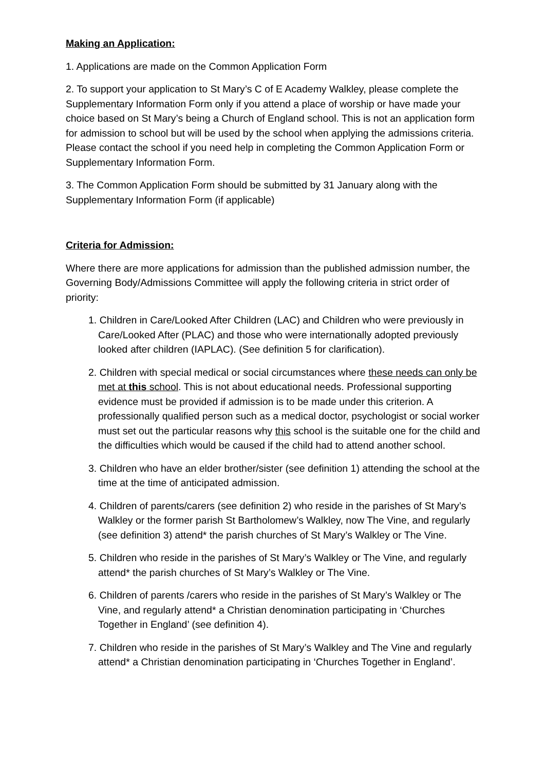Making an Application:
1. Applications are made on the Common Application Form
2. To support your application to St Mary’s C of E Academy Walkley, please complete the Supplementary Information Form only if you attend a place of worship or have made your choice based on St Mary’s being a Church of England school. This is not an application form for admission to school but will be used by the school when applying the admissions criteria. Please contact the school if you need help in completing the Common Application Form or Supplementary Information Form.
3. The Common Application Form should be submitted by 31 January along with the Supplementary Information Form (if applicable)
Criteria for Admission:
Where there are more applications for admission than the published admission number, the Governing Body/Admissions Committee will apply the following criteria in strict order of priority:
1. Children in Care/Looked After Children (LAC) and Children who were previously in Care/Looked After (PLAC) and those who were internationally adopted previously looked after children (IAPLAC). (See definition 5 for clarification).
2. Children with special medical or social circumstances where these needs can only be met at this school. This is not about educational needs. Professional supporting evidence must be provided if admission is to be made under this criterion. A professionally qualified person such as a medical doctor, psychologist or social worker must set out the particular reasons why this school is the suitable one for the child and the difficulties which would be caused if the child had to attend another school.
3. Children who have an elder brother/sister (see definition 1) attending the school at the time at the time of anticipated admission.
4. Children of parents/carers (see definition 2) who reside in the parishes of St Mary’s Walkley or the former parish St Bartholomew’s Walkley, now The Vine, and regularly (see definition 3) attend* the parish churches of St Mary’s Walkley or The Vine.
5. Children who reside in the parishes of St Mary’s Walkley or The Vine, and regularly attend* the parish churches of St Mary’s Walkley or The Vine.
6. Children of parents /carers who reside in the parishes of St Mary’s Walkley or The Vine, and regularly attend* a Christian denomination participating in ‘Churches Together in England’ (see definition 4).
7. Children who reside in the parishes of St Mary’s Walkley and The Vine and regularly attend* a Christian denomination participating in ‘Churches Together in England’.